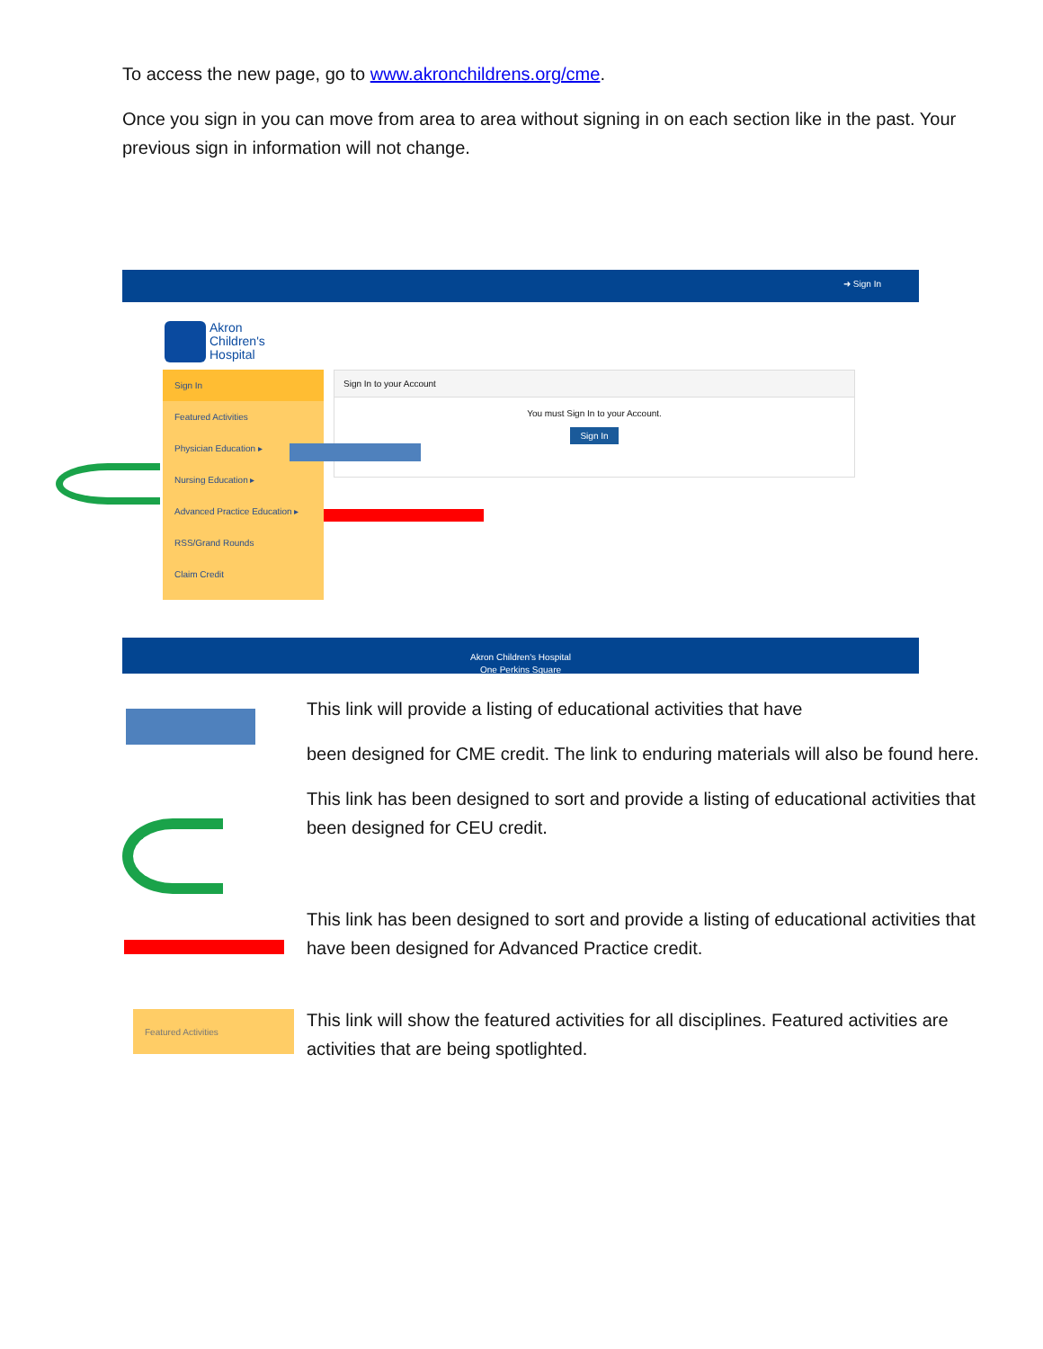To access the new page, go to www.akronchildrens.org/cme.
Once you sign in you can move from area to area without signing in on each section like in the past. Your previous sign in information will not change.
➜ Sign In
Akron
Children's
Hospital
Sign In
Featured Activities
Physician Education ▸
Nursing Education ▸
Advanced Practice Education ▸
RSS/Grand Rounds
Claim Credit
Sign In to your Account
You must Sign In to your Account.
Sign In
Akron Children's Hospital
One Perkins Square
Featured Activities
This link will provide a listing of educational activities that have
been designed for CME credit. The link to enduring materials will also be found here.
This link has been designed to sort and provide a listing of educational activities that been designed for CEU credit.
This link has been designed to sort and provide a listing of educational activities that have been designed for Advanced Practice credit.
This link will show the featured activities for all disciplines. Featured activities are activities that are being spotlighted.